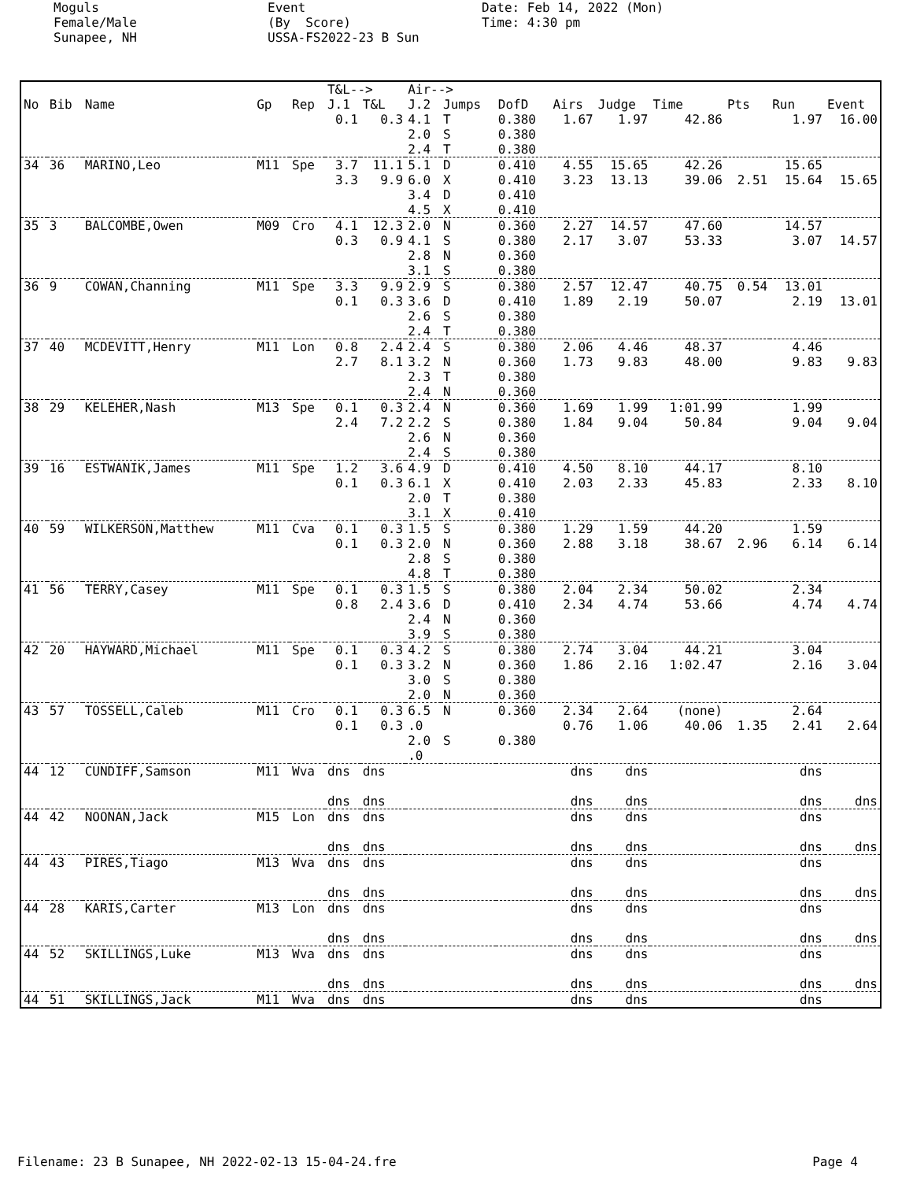Moguls Female/Male Sunapee, NH
Event (By Score) USSA-FS2022-23 B Sun
Date: Feb 14, 2022 (Mon) Time: 4:30 pm
| | | | | | T&L--> | | Air--> | | | | | | | | |
| --- | --- | --- | --- | --- | --- | --- | --- | --- | --- | --- | --- | --- | --- | --- | --- |
| No | Bib | Name | Gp | Rep | J.1 | T&L | J.2 | Jumps | DofD | Airs | Judge | Time | Pts | Run | Event |
| | | | | | 0.1 | 0.3 | 4.1 2.0 2.4 | T S T | 0.380 0.380 0.380 | 1.67 | 1.97 | 42.86 | | 1.97 | 16.00 |
| 34 | 36 | MARINO,Leo | M11 | Spe | 3.7 3.3 | 11.1 9.9 | 5.1 6.0 3.4 4.5 | D X D X | 0.410 0.410 0.410 0.410 | 4.55 3.23 | 15.65 13.13 | 42.26 39.06 | 2.51 | 15.65 15.64 | 15.65 |
| 35 | 3 | BALCOMBE,Owen | M09 | Cro | 4.1 0.3 | 12.3 0.9 | 2.0 4.1 2.8 3.1 | N S N S | 0.360 0.380 0.360 0.380 | 2.27 2.17 | 14.57 3.07 | 47.60 53.33 | | 14.57 3.07 | 14.57 |
| 36 | 9 | COWAN,Channing | M11 | Spe | 3.3 0.1 | 9.9 0.3 | 2.9 3.6 2.6 2.4 | S D S T | 0.380 0.410 0.380 0.380 | 2.57 1.89 | 12.47 2.19 | 40.75 50.07 | 0.54 | 13.01 2.19 | 13.01 |
| 37 | 40 | MCDEVITT,Henry | M11 | Lon | 0.8 2.7 | 2.4 8.1 | 2.4 3.2 2.3 2.4 | S N T N | 0.380 0.360 0.380 0.360 | 2.06 1.73 | 4.46 9.83 | 48.37 48.00 | | 4.46 9.83 | 9.83 |
| 38 | 29 | KELEHER,Nash | M13 | Spe | 0.1 2.4 | 0.3 7.2 | 2.4 2.2 2.6 2.4 | N S N S | 0.360 0.380 0.360 0.380 | 1.69 1.84 | 1.99 9.04 | 1:01.99 50.84 | | 1.99 9.04 | 9.04 |
| 39 | 16 | ESTWANIK,James | M11 | Spe | 1.2 0.1 | 3.6 0.3 | 4.9 6.1 2.0 3.1 | D X T X | 0.410 0.410 0.380 0.410 | 4.50 2.03 | 8.10 2.33 | 44.17 45.83 | | 8.10 2.33 | 8.10 |
| 40 | 59 | WILKERSON,Matthew | M11 | Cva | 0.1 0.1 | 0.3 0.3 | 1.5 2.0 2.8 4.8 | S N S T | 0.380 0.360 0.380 0.380 | 1.29 2.88 | 1.59 3.18 | 44.20 38.67 | 2.96 | 1.59 6.14 | 6.14 |
| 41 | 56 | TERRY,Casey | M11 | Spe | 0.1 0.8 | 0.3 2.4 | 1.5 3.6 2.4 3.9 | S D N S | 0.380 0.410 0.360 0.380 | 2.04 2.34 | 2.34 4.74 | 50.02 53.66 | | 2.34 4.74 | 4.74 |
| 42 | 20 | HAYWARD,Michael | M11 | Spe | 0.1 0.1 | 0.3 0.3 | 4.2 3.2 3.0 2.0 | S N S N | 0.380 0.360 0.380 0.360 | 2.74 1.86 | 3.04 2.16 | 44.21 1:02.47 | | 3.04 2.16 | 3.04 |
| 43 | 57 | TOSSELL,Caleb | M11 | Cro | 0.1 0.1 | 0.3 0.3 | 6.5 .0 2.0 .0 | N S | 0.360 0.380 | 2.34 0.76 | 2.64 1.06 | (none) 40.06 | 1.35 | 2.64 2.41 | 2.64 |
| 44 | 12 | CUNDIFF,Samson | M11 | Wva | dns dns | dns dns | | | | dns dns | dns dns | | | dns dns | dns |
| 44 | 42 | NOONAN,Jack | M15 | Lon | dns dns | dns dns | | | | dns dns | dns dns | | | dns dns | dns |
| 44 | 43 | PIRES,Tiago | M13 | Wva | dns dns | dns dns | | | | dns dns | dns dns | | | dns dns | dns |
| 44 | 28 | KARIS,Carter | M13 | Lon | dns dns | dns dns | | | | dns dns | dns dns | | | dns dns | dns |
| 44 | 52 | SKILLINGS,Luke | M13 | Wva | dns dns | dns dns | | | | dns dns | dns dns | | | dns dns | dns |
| 44 | 51 | SKILLINGS,Jack | M11 | Wva | dns | dns | | | | dns | dns | | | dns | |
Filename: 23 B Sunapee, NH 2022-02-13 15-04-24.fre Page 4